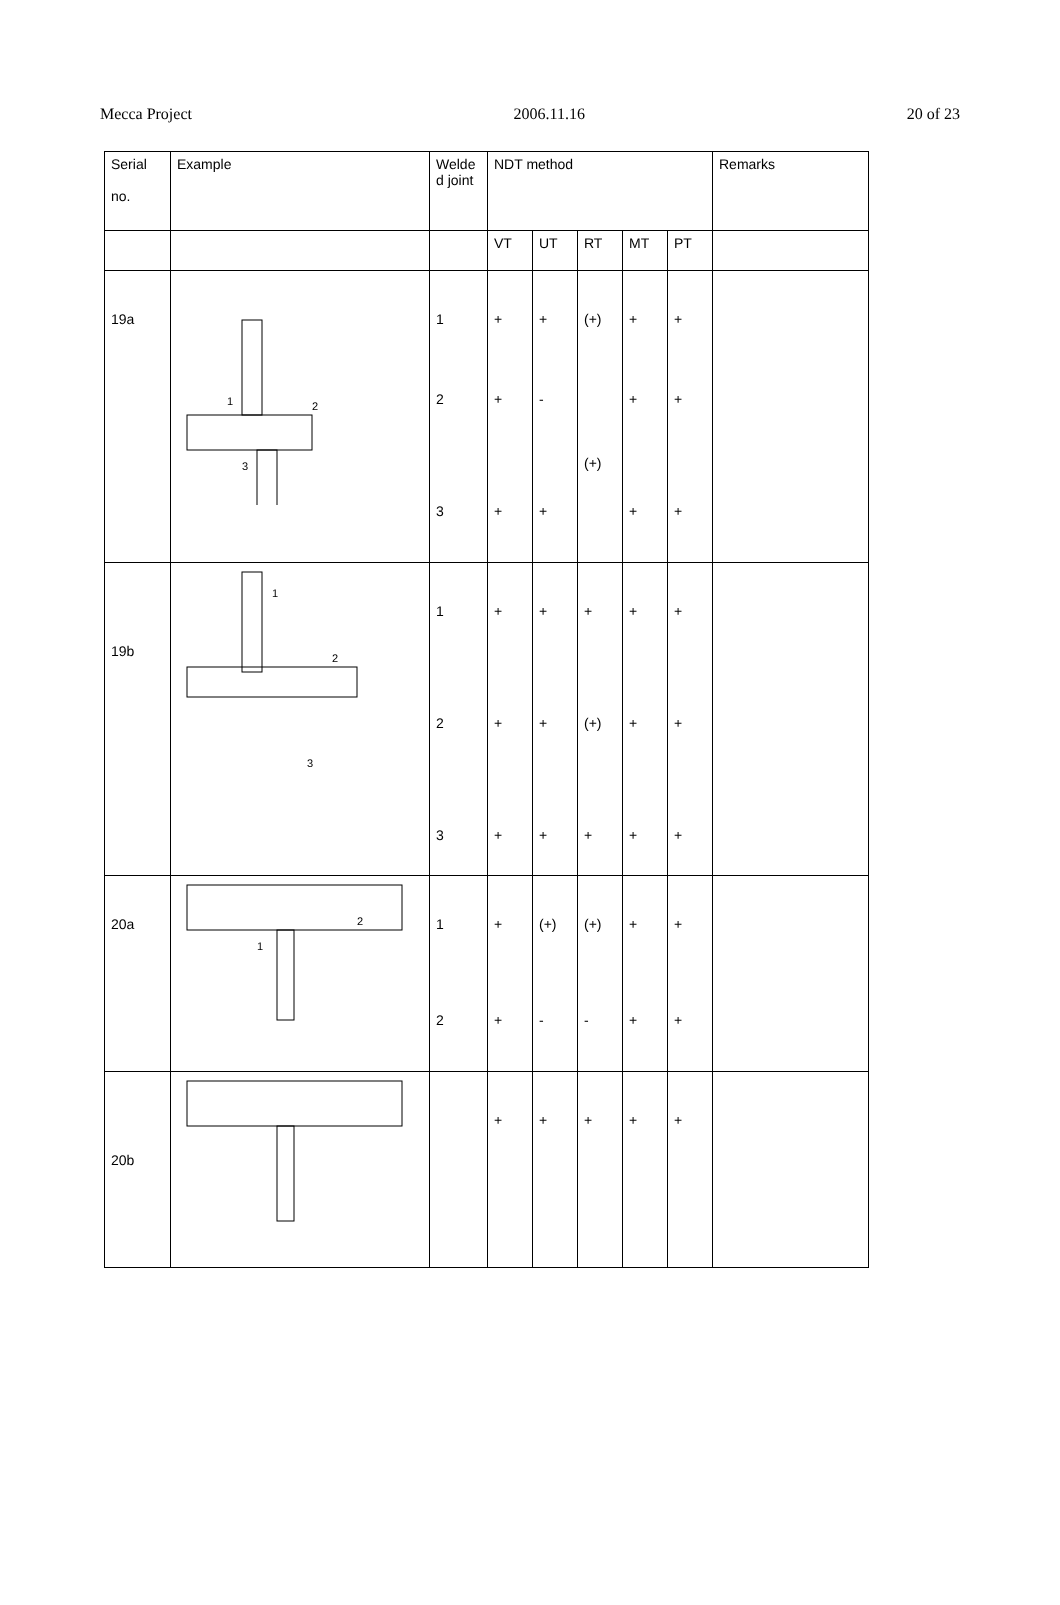Mecca Project 2006.11.16 20 of 23
| Serial no. | Example | Welde d joint | NDT method | | | | | Remarks |
| --- | --- | --- | --- | --- | --- | --- | --- | --- |
| | | | VT | UT | RT | MT | PT | |
| 19a | 1 2 3 | 1 2 3 | + + + | + - + | (+) (+) | + + + | + + + | |
| 19b | 1 2 3 | 1 2 3 | + + + | + + + | + (+) + | + + + | + + + | |
| 20a | 1 2 | 1 2 | + + | (+) - | (+) - | + + | + + | |
| 20b | | | + | + | + | + | + | |